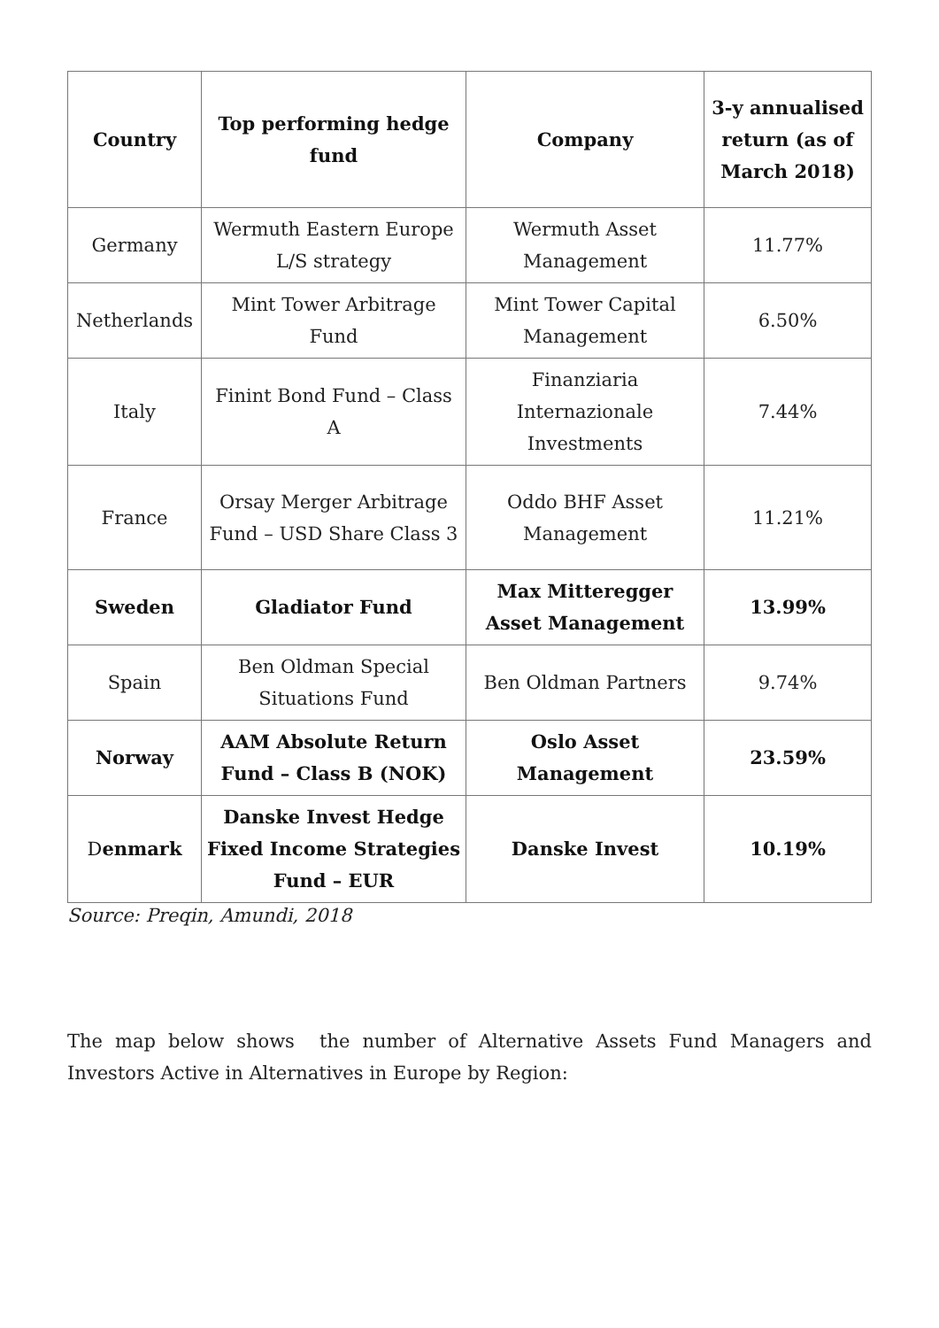| Country | Top performing hedge fund | Company | 3-y annualised return (as of March 2018) |
| --- | --- | --- | --- |
| Germany | Wermuth Eastern Europe L/S strategy | Wermuth Asset Management | 11.77% |
| Netherlands | Mint Tower Arbitrage Fund | Mint Tower Capital Management | 6.50% |
| Italy | Finint Bond Fund – Class A | Finanziaria Internazionale Investments | 7.44% |
| France | Orsay Merger Arbitrage Fund – USD Share Class 3 | Oddo BHF Asset Management | 11.21% |
| Sweden | Gladiator Fund | Max Mitteregger Asset Management | 13.99% |
| Spain | Ben Oldman Special Situations Fund | Ben Oldman Partners | 9.74% |
| Norway | AAM Absolute Return Fund – Class B (NOK) | Oslo Asset Management | 23.59% |
| D enmark | Danske Invest Hedge Fixed Income Strategies Fund – EUR | Danske Invest | 10.19% |
Source: Preqin, Amundi, 2018
The map below shows the number of Alternative Assets Fund Managers and Investors Active in Alternatives in Europe by Region: